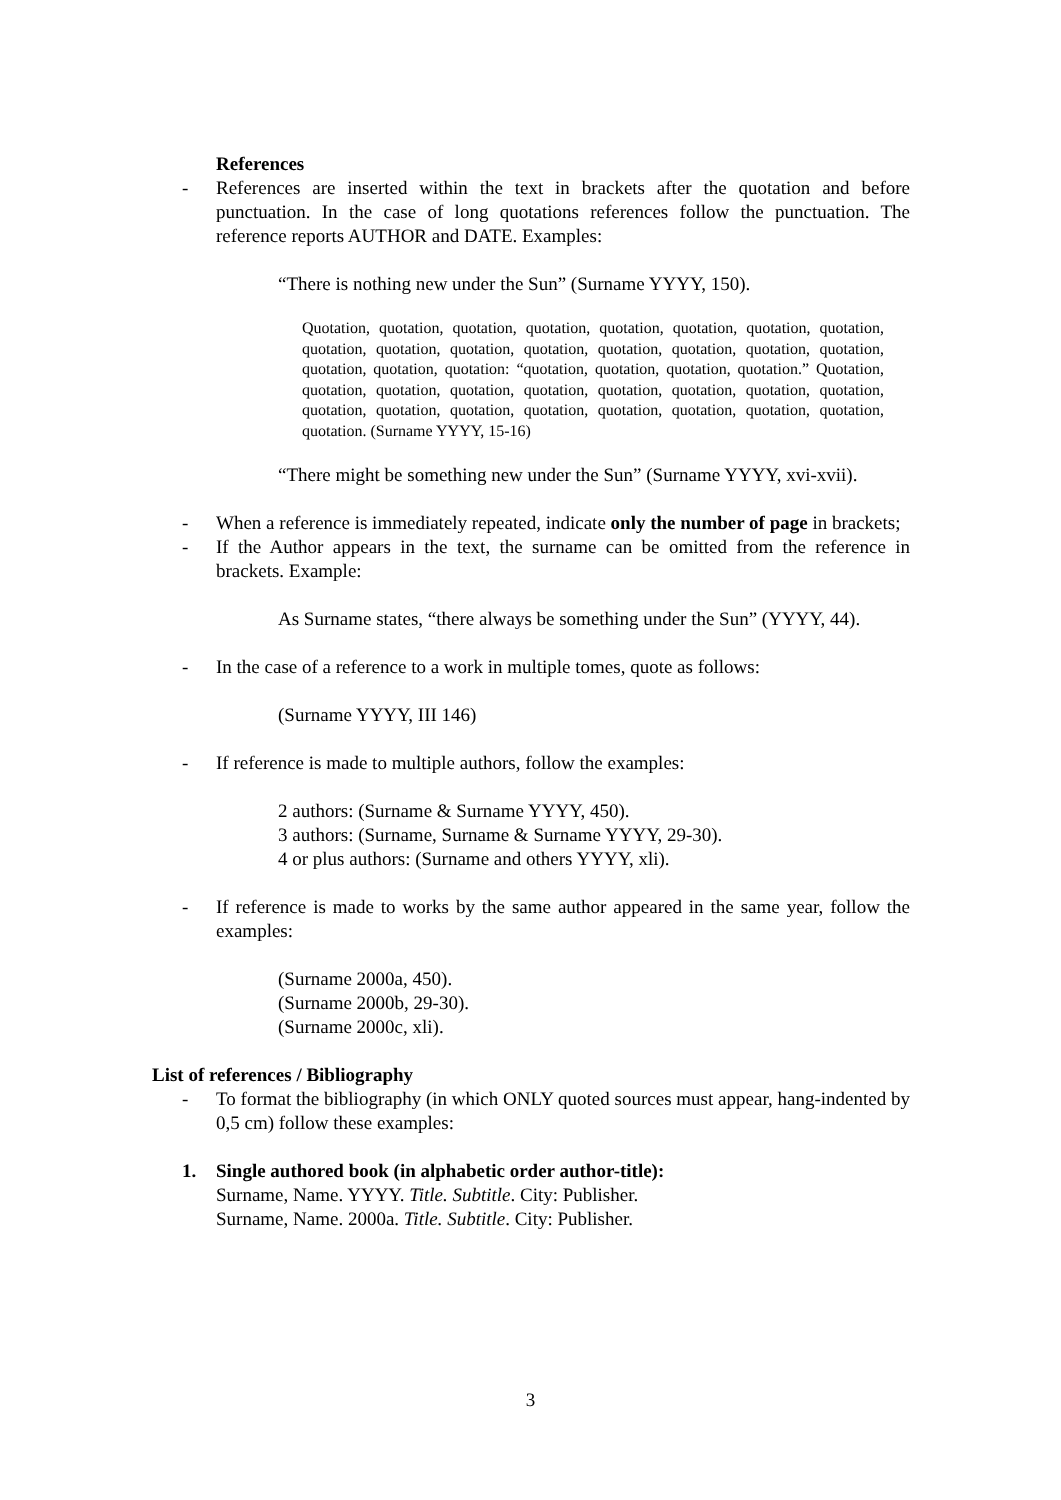References
- References are inserted within the text in brackets after the quotation and before punctuation. In the case of long quotations references follow the punctuation. The reference reports AUTHOR and DATE. Examples:
“There is nothing new under the Sun” (Surname YYYY, 150).
Quotation, quotation, quotation, quotation, quotation, quotation, quotation, quotation, quotation, quotation, quotation, quotation, quotation, quotation, quotation, quotation, quotation, quotation, quotation: “quotation, quotation, quotation, quotation.” Quotation, quotation, quotation, quotation, quotation, quotation, quotation, quotation, quotation, quotation, quotation, quotation, quotation, quotation, quotation, quotation, quotation, quotation. (Surname YYYY, 15-16)
“There might be something new under the Sun” (Surname YYYY, xvi-xvii).
- When a reference is immediately repeated, indicate only the number of page in brackets;
- If the Author appears in the text, the surname can be omitted from the reference in brackets. Example:
As Surname states, “there always be something under the Sun” (YYYY, 44).
- In the case of a reference to a work in multiple tomes, quote as follows:
(Surname YYYY, III 146)
- If reference is made to multiple authors, follow the examples:
2 authors: (Surname & Surname YYYY, 450).
3 authors: (Surname, Surname & Surname YYYY, 29-30).
4 or plus authors: (Surname and others YYYY, xli).
- If reference is made to works by the same author appeared in the same year, follow the examples:
(Surname 2000a, 450).
(Surname 2000b, 29-30).
(Surname 2000c, xli).
List of references / Bibliography
- To format the bibliography (in which ONLY quoted sources must appear, hang-indented by 0,5 cm) follow these examples:
1. Single authored book (in alphabetic order author-title):
Surname, Name. YYYY. Title. Subtitle. City: Publisher.
Surname, Name. 2000a. Title. Subtitle. City: Publisher.
3